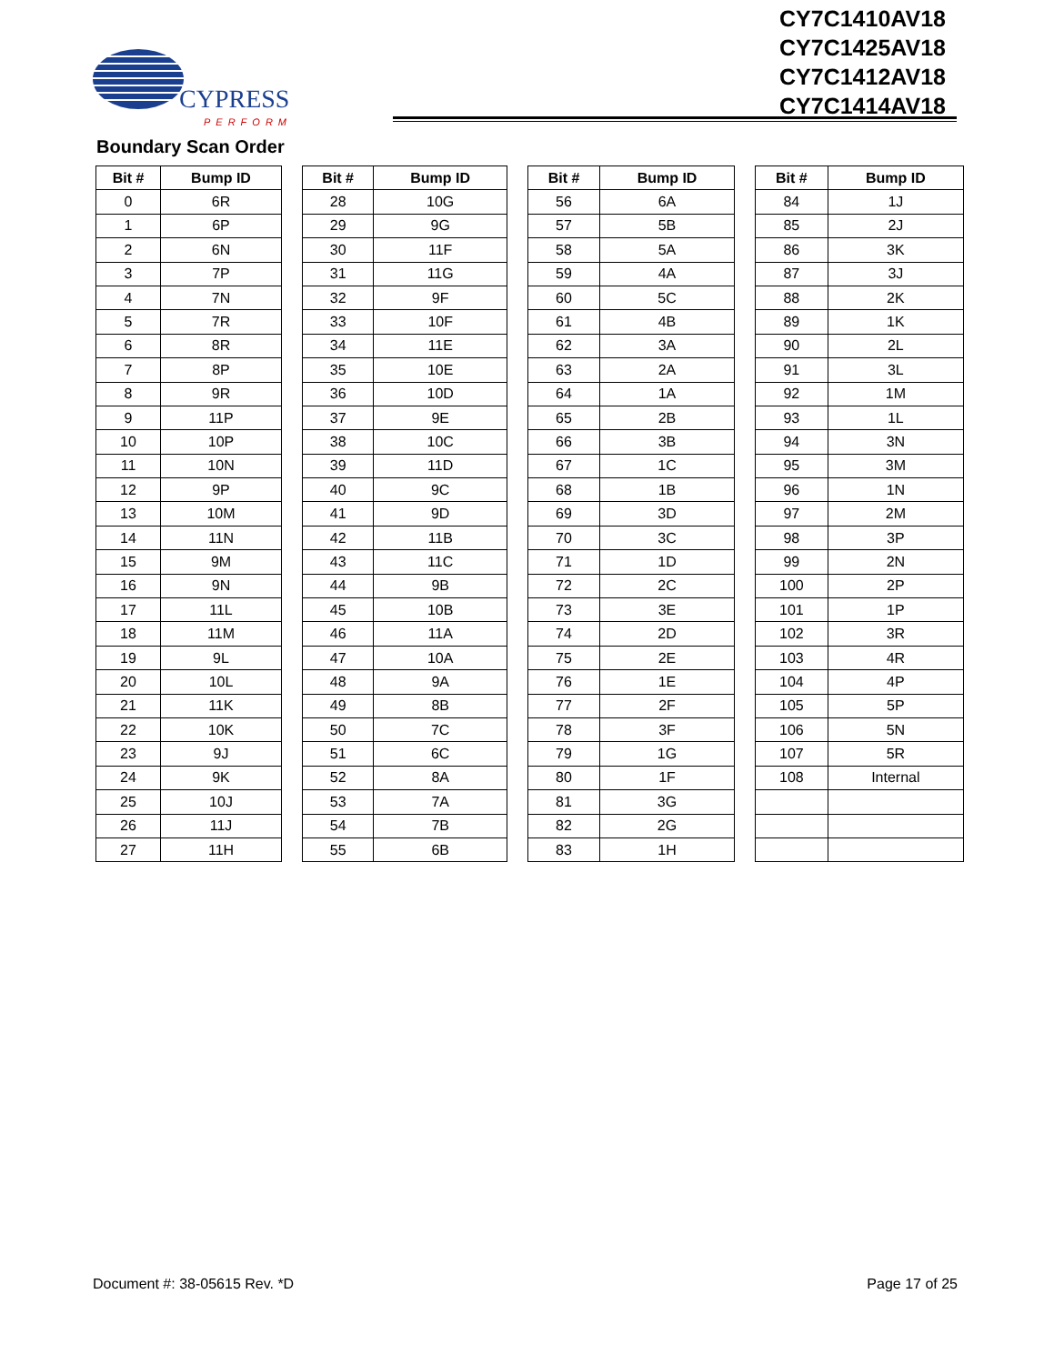CYPRESS
PERFORM
CY7C1410AV18
CY7C1425AV18
CY7C1412AV18
CY7C1414AV18
Boundary Scan Order
| Bit # | Bump ID |
| --- | --- |
| 0 | 6R |
| 1 | 6P |
| 2 | 6N |
| 3 | 7P |
| 4 | 7N |
| 5 | 7R |
| 6 | 8R |
| 7 | 8P |
| 8 | 9R |
| 9 | 11P |
| 10 | 10P |
| 11 | 10N |
| 12 | 9P |
| 13 | 10M |
| 14 | 11N |
| 15 | 9M |
| 16 | 9N |
| 17 | 11L |
| 18 | 11M |
| 19 | 9L |
| 20 | 10L |
| 21 | 11K |
| 22 | 10K |
| 23 | 9J |
| 24 | 9K |
| 25 | 10J |
| 26 | 11J |
| 27 | 11H |
| Bit # | Bump ID |
| --- | --- |
| 28 | 10G |
| 29 | 9G |
| 30 | 11F |
| 31 | 11G |
| 32 | 9F |
| 33 | 10F |
| 34 | 11E |
| 35 | 10E |
| 36 | 10D |
| 37 | 9E |
| 38 | 10C |
| 39 | 11D |
| 40 | 9C |
| 41 | 9D |
| 42 | 11B |
| 43 | 11C |
| 44 | 9B |
| 45 | 10B |
| 46 | 11A |
| 47 | 10A |
| 48 | 9A |
| 49 | 8B |
| 50 | 7C |
| 51 | 6C |
| 52 | 8A |
| 53 | 7A |
| 54 | 7B |
| 55 | 6B |
| Bit # | Bump ID |
| --- | --- |
| 56 | 6A |
| 57 | 5B |
| 58 | 5A |
| 59 | 4A |
| 60 | 5C |
| 61 | 4B |
| 62 | 3A |
| 63 | 2A |
| 64 | 1A |
| 65 | 2B |
| 66 | 3B |
| 67 | 1C |
| 68 | 1B |
| 69 | 3D |
| 70 | 3C |
| 71 | 1D |
| 72 | 2C |
| 73 | 3E |
| 74 | 2D |
| 75 | 2E |
| 76 | 1E |
| 77 | 2F |
| 78 | 3F |
| 79 | 1G |
| 80 | 1F |
| 81 | 3G |
| 82 | 2G |
| 83 | 1H |
| Bit # | Bump ID |
| --- | --- |
| 84 | 1J |
| 85 | 2J |
| 86 | 3K |
| 87 | 3J |
| 88 | 2K |
| 89 | 1K |
| 90 | 2L |
| 91 | 3L |
| 92 | 1M |
| 93 | 1L |
| 94 | 3N |
| 95 | 3M |
| 96 | 1N |
| 97 | 2M |
| 98 | 3P |
| 99 | 2N |
| 100 | 2P |
| 101 | 1P |
| 102 | 3R |
| 103 | 4R |
| 104 | 4P |
| 105 | 5P |
| 106 | 5N |
| 107 | 5R |
| 108 | Internal |
Document #: 38-05615 Rev. *D Page 17 of 25